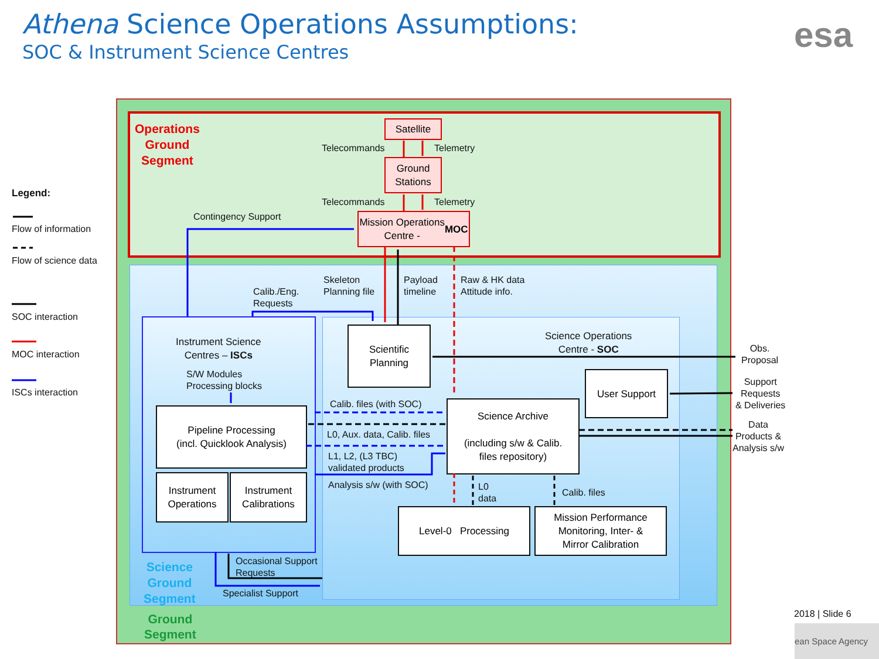Athena Science Operations Assumptions:
SOC & Instrument Science Centres
esa
Legend:
Flow of information
Flow of science data
SOC interaction
MOC interaction
ISCs interaction
Operations
Ground
Segment
Satellite
Telecommands Telemetry
Ground
Stations
Telecommands Telemetry
Contingency Support
Mission Operations
Centre - MOC
Calib./Eng.
Requests
Skeleton
Planning file
Payload
timeline
Raw & HK data
Attitude info.
Instrument Science
Centres – ISCs
S/W Modules
Processing blocks
Pipeline Processing
(incl. Quicklook Analysis)
Instrument
Operations
Instrument
Calibrations
Scientific
Planning
Science Operations
Centre - SOC
User Support
Calib. files (with SOC)
L0, Aux. data, Calib. files
L1, L2, (L3 TBC)
validated products
Analysis s/w (with SOC)
Science Archive
(including s/w & Calib.
files repository)
L0
data
Calib. files
Level-0 Processing
Mission Performance
Monitoring, Inter- &
Mirror Calibration
Obs.
Proposal
Support
Requests
& Deliveries
Data
Products &
Analysis s/w
Science
Ground
Segment
Occasional Support
Requests
Specialist Support
Ground
Segment
2018 | Slide 6
ean Space Agency